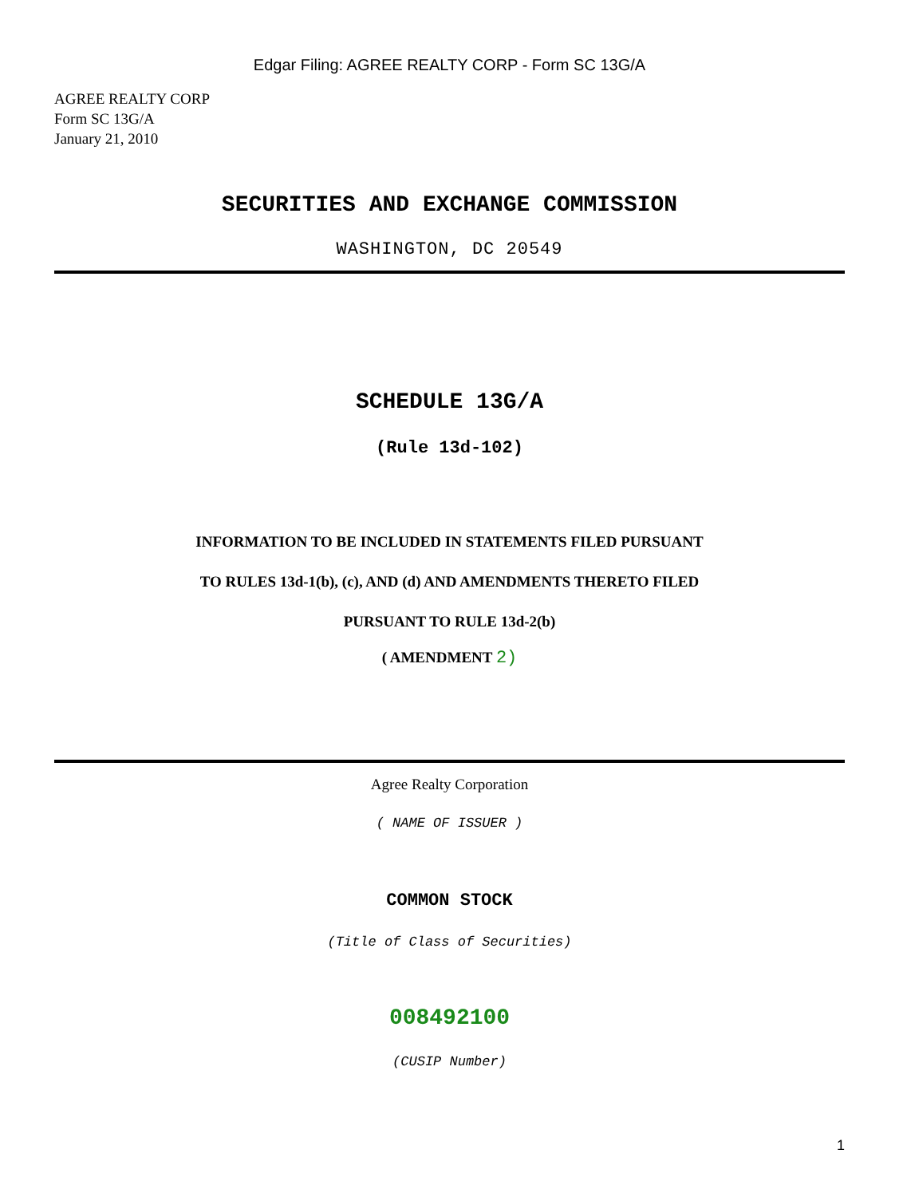Edgar Filing: AGREE REALTY CORP - Form SC 13G/A
AGREE REALTY CORP
Form SC 13G/A
January 21, 2010
SECURITIES AND EXCHANGE COMMISSION
WASHINGTON, DC 20549
SCHEDULE 13G/A
(Rule 13d-102)
INFORMATION TO BE INCLUDED IN STATEMENTS FILED PURSUANT
TO RULES 13d-1(b), (c), AND (d) AND AMENDMENTS THERETO FILED
PURSUANT TO RULE 13d-2(b)
( AMENDMENT 2)
Agree Realty Corporation
( NAME OF ISSUER )
COMMON STOCK
(Title of Class of Securities)
008492100
(CUSIP Number)
1